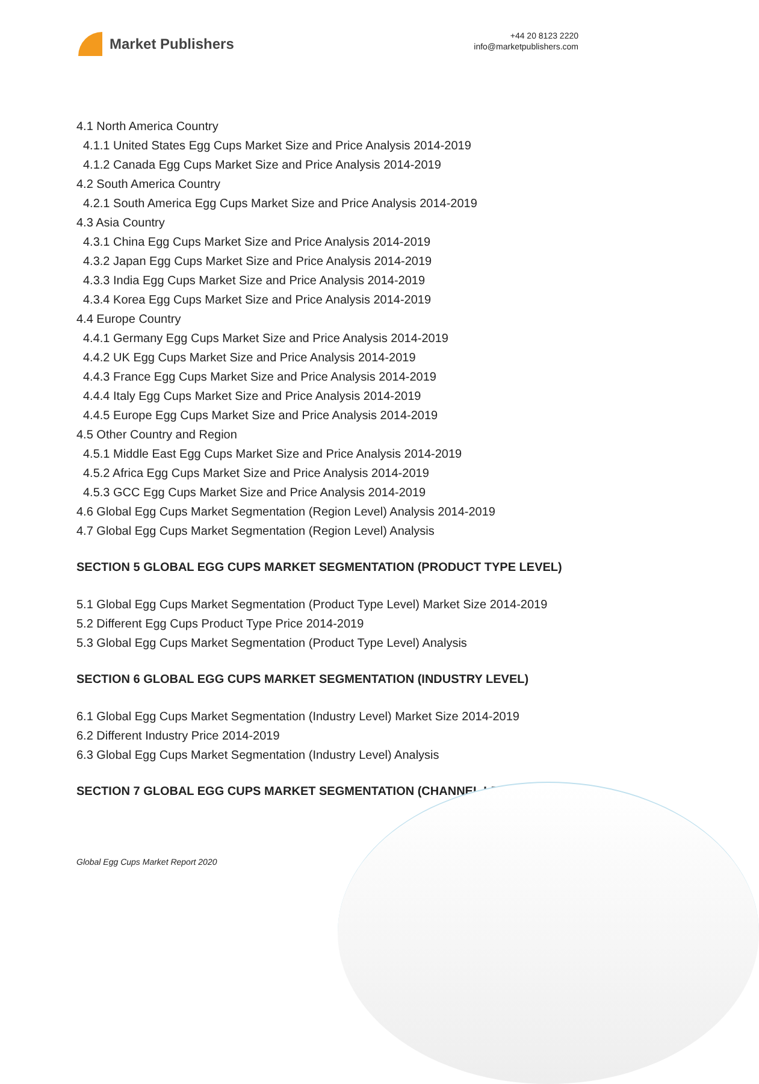Market Publishers
+44 20 8123 2220
info@marketpublishers.com
4.1 North America Country
4.1.1 United States Egg Cups Market Size and Price Analysis 2014-2019
4.1.2 Canada Egg Cups Market Size and Price Analysis 2014-2019
4.2 South America Country
4.2.1 South America Egg Cups Market Size and Price Analysis 2014-2019
4.3 Asia Country
4.3.1 China Egg Cups Market Size and Price Analysis 2014-2019
4.3.2 Japan Egg Cups Market Size and Price Analysis 2014-2019
4.3.3 India Egg Cups Market Size and Price Analysis 2014-2019
4.3.4 Korea Egg Cups Market Size and Price Analysis 2014-2019
4.4 Europe Country
4.4.1 Germany Egg Cups Market Size and Price Analysis 2014-2019
4.4.2 UK Egg Cups Market Size and Price Analysis 2014-2019
4.4.3 France Egg Cups Market Size and Price Analysis 2014-2019
4.4.4 Italy Egg Cups Market Size and Price Analysis 2014-2019
4.4.5 Europe Egg Cups Market Size and Price Analysis 2014-2019
4.5 Other Country and Region
4.5.1 Middle East Egg Cups Market Size and Price Analysis 2014-2019
4.5.2 Africa Egg Cups Market Size and Price Analysis 2014-2019
4.5.3 GCC Egg Cups Market Size and Price Analysis 2014-2019
4.6 Global Egg Cups Market Segmentation (Region Level) Analysis 2014-2019
4.7 Global Egg Cups Market Segmentation (Region Level) Analysis
SECTION 5 GLOBAL EGG CUPS MARKET SEGMENTATION (PRODUCT TYPE LEVEL)
5.1 Global Egg Cups Market Segmentation (Product Type Level) Market Size 2014-2019
5.2 Different Egg Cups Product Type Price 2014-2019
5.3 Global Egg Cups Market Segmentation (Product Type Level) Analysis
SECTION 6 GLOBAL EGG CUPS MARKET SEGMENTATION (INDUSTRY LEVEL)
6.1 Global Egg Cups Market Segmentation (Industry Level) Market Size 2014-2019
6.2 Different Industry Price 2014-2019
6.3 Global Egg Cups Market Segmentation (Industry Level) Analysis
SECTION 7 GLOBAL EGG CUPS MARKET SEGMENTATION (CHANNEL LEVEL)
Global Egg Cups Market Report 2020